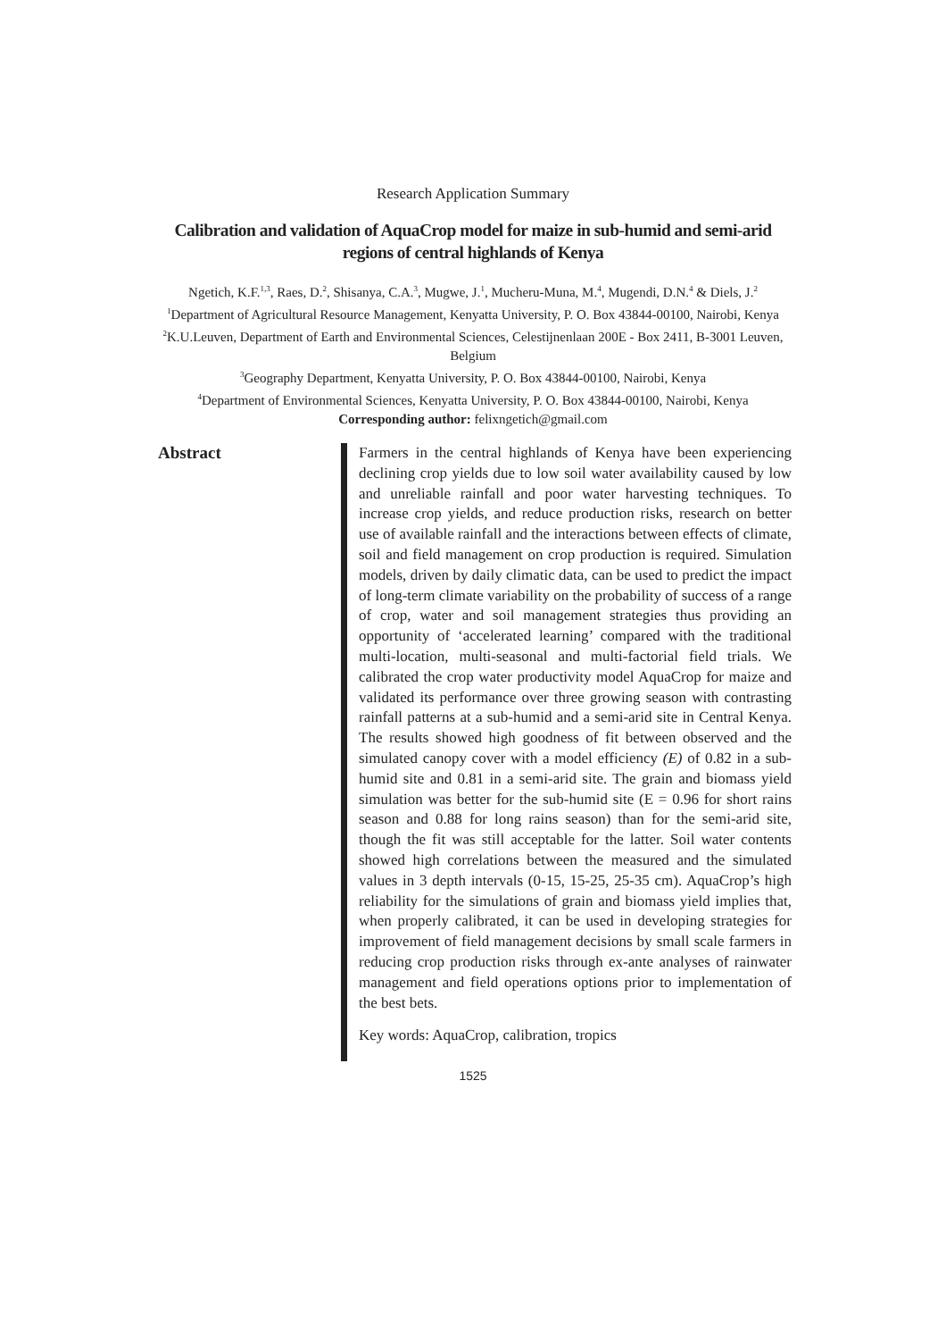Research Application Summary
Calibration and validation of AquaCrop model for maize in sub-humid and semi-arid regions of central highlands of Kenya
Ngetich, K.F.<sup>1,3</sup>, Raes, D.<sup>2</sup>, Shisanya, C.A.<sup>3</sup>, Mugwe, J.<sup>1</sup>, Mucheru-Muna, M.<sup>4</sup>, Mugendi, D.N.<sup>4</sup> & Diels, J.<sup>2</sup>
<sup>1</sup> Department of Agricultural Resource Management, Kenyatta University, P. O. Box 43844-00100, Nairobi, Kenya
<sup>2</sup> K.U.Leuven, Department of Earth and Environmental Sciences, Celestijnenlaan 200E - Box 2411, B-3001 Leuven, Belgium
<sup>3</sup> Geography Department, Kenyatta University, P. O. Box 43844-00100, Nairobi, Kenya
<sup>4</sup> Department of Environmental Sciences, Kenyatta University, P. O. Box 43844-00100, Nairobi, Kenya
Corresponding author: felixngetich@gmail.com
Abstract
Farmers in the central highlands of Kenya have been experiencing declining crop yields due to low soil water availability caused by low and unreliable rainfall and poor water harvesting techniques. To increase crop yields, and reduce production risks, research on better use of available rainfall and the interactions between effects of climate, soil and field management on crop production is required. Simulation models, driven by daily climatic data, can be used to predict the impact of long-term climate variability on the probability of success of a range of crop, water and soil management strategies thus providing an opportunity of ‘accelerated learning’ compared with the traditional multi-location, multi-seasonal and multi-factorial field trials. We calibrated the crop water productivity model AquaCrop for maize and validated its performance over three growing season with contrasting rainfall patterns at a sub-humid and a semi-arid site in Central Kenya. The results showed high goodness of fit between observed and the simulated canopy cover with a model efficiency (E) of 0.82 in a sub-humid site and 0.81 in a semi-arid site. The grain and biomass yield simulation was better for the sub-humid site (E = 0.96 for short rains season and 0.88 for long rains season) than for the semi-arid site, though the fit was still acceptable for the latter. Soil water contents showed high correlations between the measured and the simulated values in 3 depth intervals (0-15, 15-25, 25-35 cm). AquaCrop’s high reliability for the simulations of grain and biomass yield implies that, when properly calibrated, it can be used in developing strategies for improvement of field management decisions by small scale farmers in reducing crop production risks through ex-ante analyses of rainwater management and field operations options prior to implementation of the best bets.
Key words: AquaCrop, calibration, tropics
1525